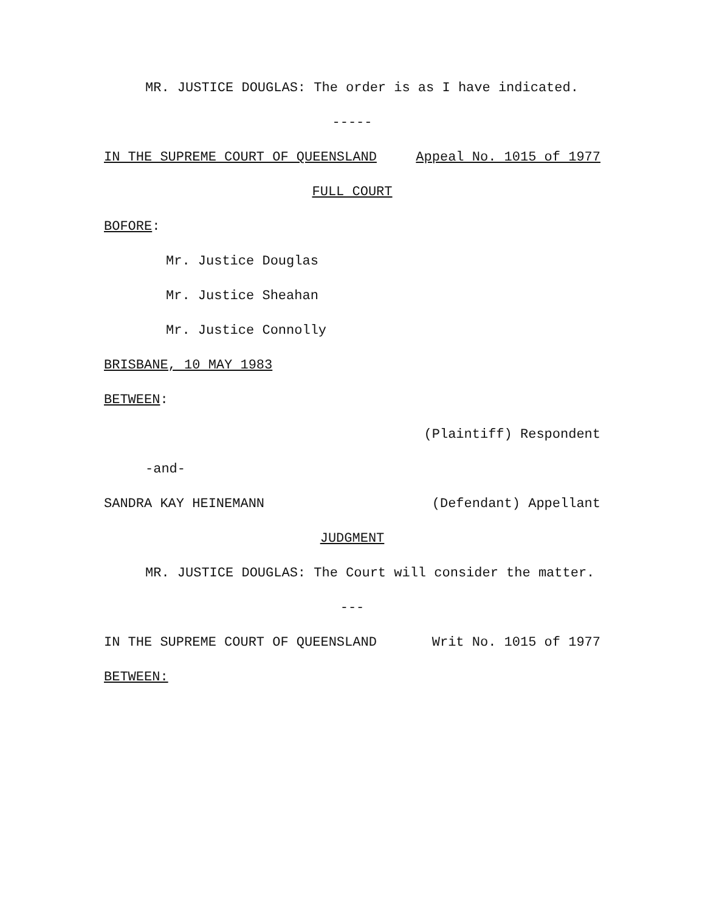MR. JUSTICE DOUGLAS: The order is as I have indicated.
-----
IN THE SUPREME COURT OF QUEENSLAND Appeal No. 1015 of 1977
FULL COURT
BOFORE:
Mr. Justice Douglas
Mr. Justice Sheahan
Mr. Justice Connolly
BRISBANE, 10 MAY 1983
BETWEEN:
(Plaintiff) Respondent
-and-
SANDRA KAY HEINEMANN (Defendant) Appellant
JUDGMENT
MR. JUSTICE DOUGLAS: The Court will consider the matter.
---
IN THE SUPREME COURT OF QUEENSLAND Writ No. 1015 of 1977
BETWEEN: